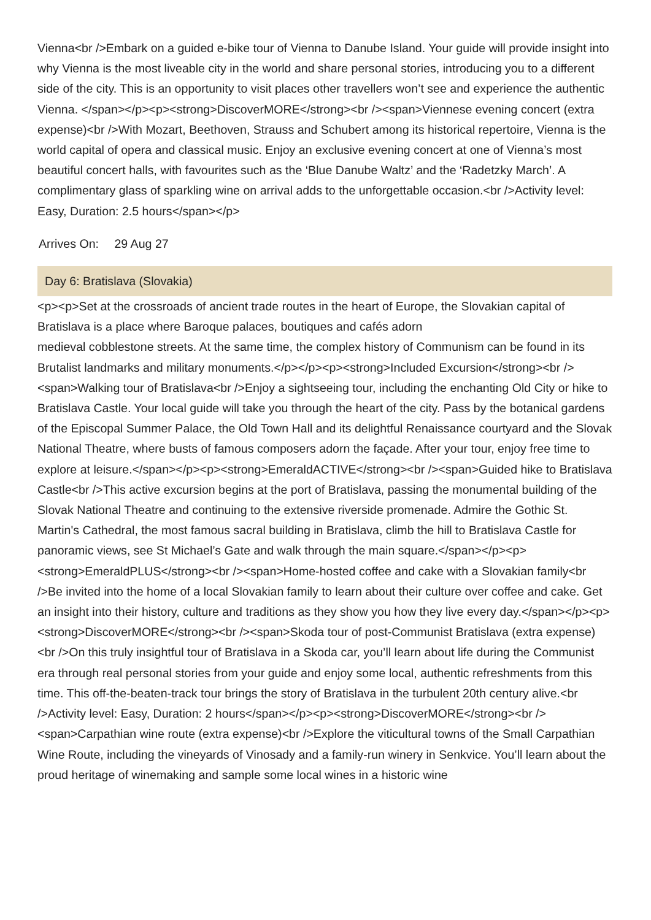Vienna<br />Embark on a guided e-bike tour of Vienna to Danube Island. Your guide will provide insight into why Vienna is the most liveable city in the world and share personal stories, introducing you to a different side of the city. This is an opportunity to visit places other travellers won’t see and experience the authentic Vienna. </span></p><p><strong>DiscoverMORE</strong><br /><span>Viennese evening concert (extra expense)<br />With Mozart, Beethoven, Strauss and Schubert among its historical repertoire, Vienna is the world capital of opera and classical music. Enjoy an exclusive evening concert at one of Vienna’s most beautiful concert halls, with favourites such as the ‘Blue Danube Waltz’ and the ‘Radetzky March’. A complimentary glass of sparkling wine on arrival adds to the unforgettable occasion.<br />Activity level: Easy, Duration: 2.5 hours</span></p>
Arrives On: 29 Aug 27
Day 6: Bratislava (Slovakia)
<p><p>Set at the crossroads of ancient trade routes in the heart of Europe, the Slovakian capital of Bratislava is a place where Baroque palaces, boutiques and cafés adorn
medieval cobblestone streets. At the same time, the complex history of Communism can be found in its Brutalist landmarks and military monuments.</p></p><p><strong>Included Excursion</strong><br /><span>Walking tour of Bratislava<br />Enjoy a sightseeing tour, including the enchanting Old City or hike to Bratislava Castle. Your local guide will take you through the heart of the city. Pass by the botanical gardens of the Episcopal Summer Palace, the Old Town Hall and its delightful Renaissance courtyard and the Slovak National Theatre, where busts of famous composers adorn the façade. After your tour, enjoy free time to explore at leisure.</span></p><p><strong>EmeraldACTIVE</strong><br /><span>Guided hike to Bratislava Castle<br />This active excursion begins at the port of Bratislava, passing the monumental building of the Slovak National Theatre and continuing to the extensive riverside promenade. Admire the Gothic St. Martin's Cathedral, the most famous sacral building in Bratislava, climb the hill to Bratislava Castle for panoramic views, see St Michael’s Gate and walk through the main square.</span></p><p><strong>EmeraldPLUS</strong><br /><span>Home-hosted coffee and cake with a Slovakian family<br />Be invited into the home of a local Slovakian family to learn about their culture over coffee and cake. Get an insight into their history, culture and traditions as they show you how they live every day.</span></p><p><strong>DiscoverMORE</strong><br /><span>Skoda tour of post-Communist Bratislava (extra expense)<br />On this truly insightful tour of Bratislava in a Skoda car, you’ll learn about life during the Communist era through real personal stories from your guide and enjoy some local, authentic refreshments from this time. This off-the-beaten-track tour brings the story of Bratislava in the turbulent 20th century alive.<br />Activity level: Easy, Duration: 2 hours</span></p><p><strong>DiscoverMORE</strong><br /><span>Carpathian wine route (extra expense)<br />Explore the viticultural towns of the Small Carpathian Wine Route, including the vineyards of Vinosady and a family-run winery in Senkvice. You’ll learn about the proud heritage of winemaking and sample some local wines in a historic wine